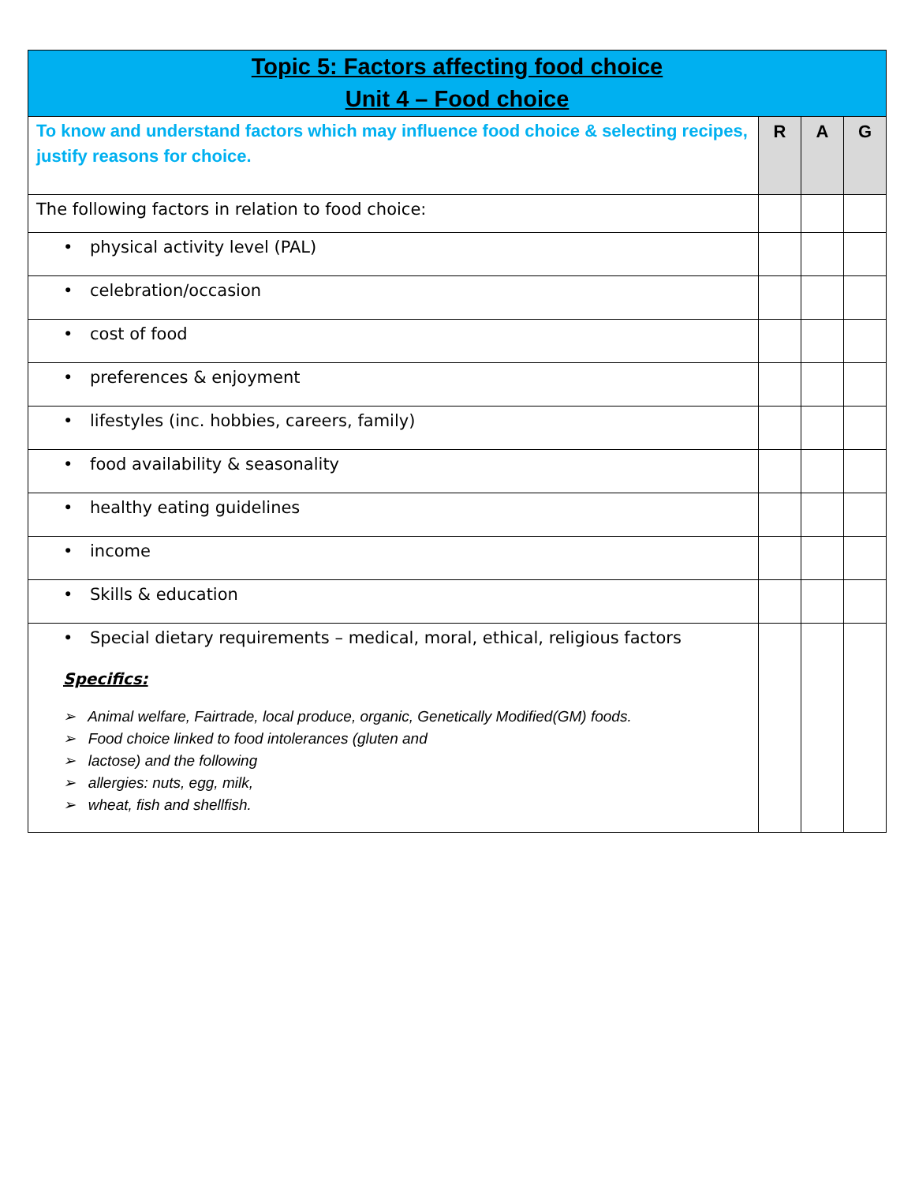| Topic 5: Factors affecting food choice Unit 4 – Food choice | | | |
| To know and understand factors which may influence food choice & selecting recipes, justify reasons for choice. | R | A | G |
| The following factors in relation to food choice: | | | |
| • physical activity level (PAL) | | | |
| • celebration/occasion | | | |
| • cost of food | | | |
| • preferences & enjoyment | | | |
| • lifestyles (inc. hobbies, careers, family) | | | |
| • food availability & seasonality | | | |
| • healthy eating guidelines | | | |
| • income | | | |
| • Skills & education | | | |
| • Special dietary requirements – medical, moral, ethical, religious factors Specifics: ➢ Animal welfare, Fairtrade, local produce, organic, Genetically Modified(GM) foods. ➢ Food choice linked to food intolerances (gluten and ➢ lactose) and the following ➢ allergies: nuts, egg, milk, ➢ wheat, fish and shellfish. | | | |